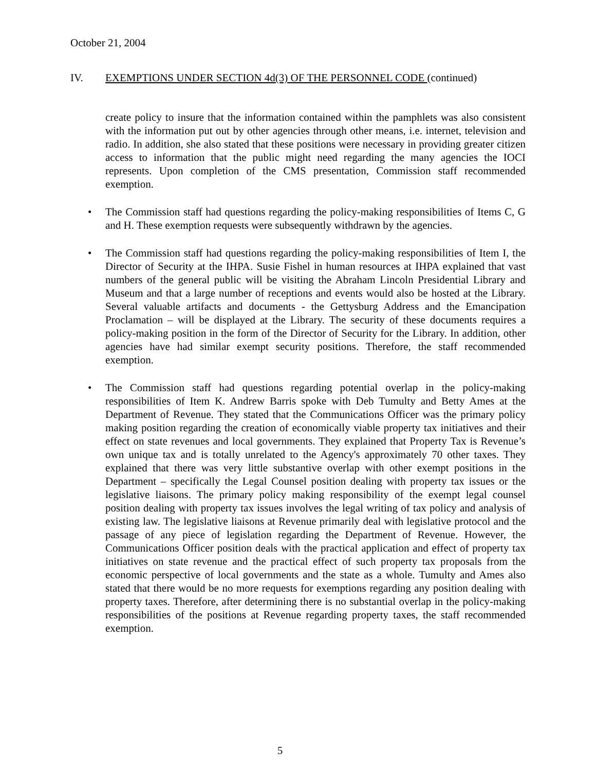October 21, 2004
IV. EXEMPTIONS UNDER SECTION 4d(3) OF THE PERSONNEL CODE (continued)
create policy to insure that the information contained within the pamphlets was also consistent with the information put out by other agencies through other means, i.e. internet, television and radio. In addition, she also stated that these positions were necessary in providing greater citizen access to information that the public might need regarding the many agencies the IOCI represents. Upon completion of the CMS presentation, Commission staff recommended exemption.
• The Commission staff had questions regarding the policy-making responsibilities of Items C, G and H. These exemption requests were subsequently withdrawn by the agencies.
• The Commission staff had questions regarding the policy-making responsibilities of Item I, the Director of Security at the IHPA. Susie Fishel in human resources at IHPA explained that vast numbers of the general public will be visiting the Abraham Lincoln Presidential Library and Museum and that a large number of receptions and events would also be hosted at the Library. Several valuable artifacts and documents - the Gettysburg Address and the Emancipation Proclamation – will be displayed at the Library. The security of these documents requires a policy-making position in the form of the Director of Security for the Library. In addition, other agencies have had similar exempt security positions. Therefore, the staff recommended exemption.
• The Commission staff had questions regarding potential overlap in the policy-making responsibilities of Item K. Andrew Barris spoke with Deb Tumulty and Betty Ames at the Department of Revenue. They stated that the Communications Officer was the primary policy making position regarding the creation of economically viable property tax initiatives and their effect on state revenues and local governments. They explained that Property Tax is Revenue’s own unique tax and is totally unrelated to the Agency's approximately 70 other taxes. They explained that there was very little substantive overlap with other exempt positions in the Department – specifically the Legal Counsel position dealing with property tax issues or the legislative liaisons. The primary policy making responsibility of the exempt legal counsel position dealing with property tax issues involves the legal writing of tax policy and analysis of existing law. The legislative liaisons at Revenue primarily deal with legislative protocol and the passage of any piece of legislation regarding the Department of Revenue. However, the Communications Officer position deals with the practical application and effect of property tax initiatives on state revenue and the practical effect of such property tax proposals from the economic perspective of local governments and the state as a whole. Tumulty and Ames also stated that there would be no more requests for exemptions regarding any position dealing with property taxes. Therefore, after determining there is no substantial overlap in the policy-making responsibilities of the positions at Revenue regarding property taxes, the staff recommended exemption.
5